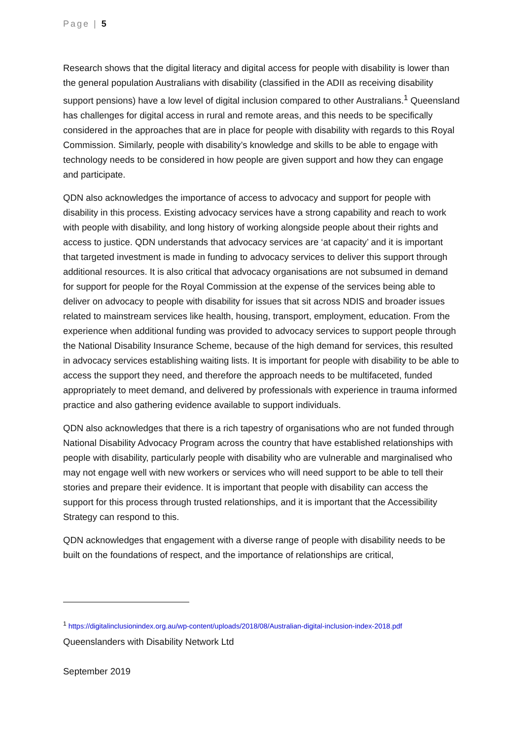Page | 5
Research shows that the digital literacy and digital access for people with disability is lower than the general population Australians with disability (classified in the ADII as receiving disability support pensions) have a low level of digital inclusion compared to other Australians.<sup>1</sup> Queensland has challenges for digital access in rural and remote areas, and this needs to be specifically considered in the approaches that are in place for people with disability with regards to this Royal Commission. Similarly, people with disability’s knowledge and skills to be able to engage with technology needs to be considered in how people are given support and how they can engage and participate.
QDN also acknowledges the importance of access to advocacy and support for people with disability in this process. Existing advocacy services have a strong capability and reach to work with people with disability, and long history of working alongside people about their rights and access to justice. QDN understands that advocacy services are ‘at capacity’ and it is important that targeted investment is made in funding to advocacy services to deliver this support through additional resources. It is also critical that advocacy organisations are not subsumed in demand for support for people for the Royal Commission at the expense of the services being able to deliver on advocacy to people with disability for issues that sit across NDIS and broader issues related to mainstream services like health, housing, transport, employment, education. From the experience when additional funding was provided to advocacy services to support people through the National Disability Insurance Scheme, because of the high demand for services, this resulted in advocacy services establishing waiting lists. It is important for people with disability to be able to access the support they need, and therefore the approach needs to be multifaceted, funded appropriately to meet demand, and delivered by professionals with experience in trauma informed practice and also gathering evidence available to support individuals.
QDN also acknowledges that there is a rich tapestry of organisations who are not funded through National Disability Advocacy Program across the country that have established relationships with people with disability, particularly people with disability who are vulnerable and marginalised who may not engage well with new workers or services who will need support to be able to tell their stories and prepare their evidence. It is important that people with disability can access the support for this process through trusted relationships, and it is important that the Accessibility Strategy can respond to this.
QDN acknowledges that engagement with a diverse range of people with disability needs to be built on the foundations of respect, and the importance of relationships are critical,
<sup>1</sup> https://digitalinclusionindex.org.au/wp-content/uploads/2018/08/Australian-digital-inclusion-index-2018.pdf
Queenslanders with Disability Network Ltd
September 2019